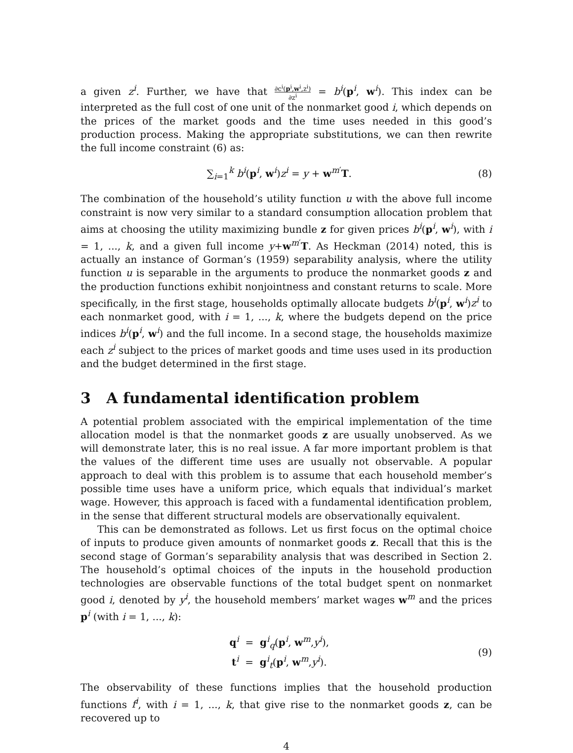a given z<sup>i</sup>. Further, we have that ∂c<sup>i</sup>(p<sup>i</sup>,w<sup>i</sup>,z<sup>i</sup>) ∂z<sup>i</sup> = b<sup>i</sup>(p<sup>i</sup>, w<sup>i</sup>). This index can be interpreted as the full cost of one unit of the nonmarket good i, which depends on the prices of the market goods and the time uses needed in this good’s production process. Making the appropriate substitutions, we can then rewrite the full income constraint (6) as:
∑<sub>i=1</sub><sup>k</sup> b<sup>i</sup>(p<sup>i</sup>, w<sup>i</sup>)z<sup>i</sup> = y + w<sup>m′</sup>T. (8)
The combination of the household’s utility function u with the above full income constraint is now very similar to a standard consumption allocation problem that aims at choosing the utility maximizing bundle z for given prices b<sup>i</sup>(p<sup>i</sup>, w<sup>i</sup>), with i = 1, ..., k, and a given full income y+w<sup>m′</sup>T. As Heckman (2014) noted, this is actually an instance of Gorman’s (1959) separability analysis, where the utility function u is separable in the arguments to produce the nonmarket goods z and the production functions exhibit nonjointness and constant returns to scale. More specifically, in the first stage, households optimally allocate budgets b<sup>i</sup>(p<sup>i</sup>, w<sup>i</sup>)z<sup>i</sup> to each nonmarket good, with i = 1, ..., k, where the budgets depend on the price indices b<sup>i</sup>(p<sup>i</sup>, w<sup>i</sup>) and the full income. In a second stage, the households maximize each z<sup>i</sup> subject to the prices of market goods and time uses used in its production and the budget determined in the first stage.
3 A fundamental identification problem
A potential problem associated with the empirical implementation of the time allocation model is that the nonmarket goods z are usually unobserved. As we will demonstrate later, this is no real issue. A far more important problem is that the values of the different time uses are usually not observable. A popular approach to deal with this problem is to assume that each household member’s possible time uses have a uniform price, which equals that individual’s market wage. However, this approach is faced with a fundamental identification problem, in the sense that different structural models are observationally equivalent.
This can be demonstrated as follows. Let us first focus on the optimal choice of inputs to produce given amounts of nonmarket goods z. Recall that this is the second stage of Gorman’s separability analysis that was described in Section 2. The household’s optimal choices of the inputs in the household production technologies are observable functions of the total budget spent on nonmarket good i, denoted by y<sup>i</sup>, the household members’ market wages w<sup>m</sup> and the prices p<sup>i</sup> (with i = 1, ..., k):
q<sup>i</sup> = g<sup>i</sup><sub>q</sub>(p<sup>i</sup>, w<sup>m</sup>,y<sup>i</sup>),
t<sup>i</sup> = g<sup>i</sup><sub>t</sub>(p<sup>i</sup>, w<sup>m</sup>,y<sup>i</sup>).
(9)
The observability of these functions implies that the household production functions f<sup>i</sup>, with i = 1, ..., k, that give rise to the nonmarket goods z, can be recovered up to
4